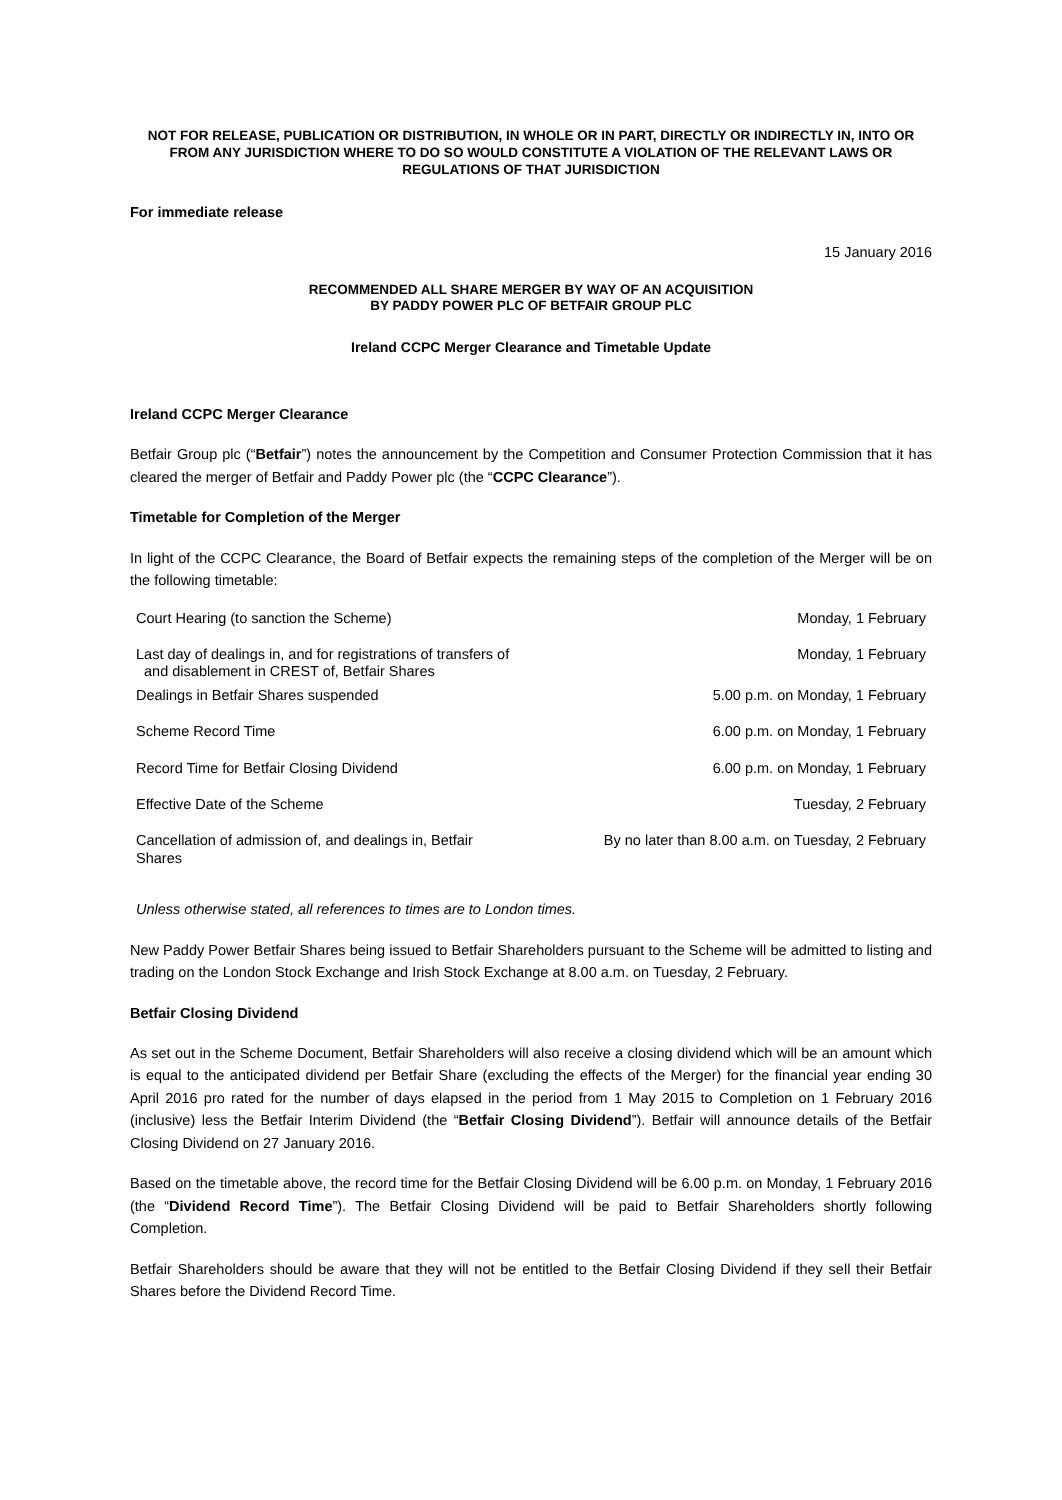NOT FOR RELEASE, PUBLICATION OR DISTRIBUTION, IN WHOLE OR IN PART, DIRECTLY OR INDIRECTLY IN, INTO OR FROM ANY JURISDICTION WHERE TO DO SO WOULD CONSTITUTE A VIOLATION OF THE RELEVANT LAWS OR REGULATIONS OF THAT JURISDICTION
For immediate release
15 January 2016
RECOMMENDED ALL SHARE MERGER BY WAY OF AN ACQUISITION
BY PADDY POWER PLC OF BETFAIR GROUP PLC
Ireland CCPC Merger Clearance and Timetable Update
Ireland CCPC Merger Clearance
Betfair Group plc (“Betfair”) notes the announcement by the Competition and Consumer Protection Commission that it has cleared the merger of Betfair and Paddy Power plc (the “CCPC Clearance”).
Timetable for Completion of the Merger
In light of the CCPC Clearance, the Board of Betfair expects the remaining steps of the completion of the Merger will be on the following timetable:
| Court Hearing (to sanction the Scheme) | Monday, 1 February |
| Last day of dealings in, and for registrations of transfers of and disablement in CREST of, Betfair Shares | Monday, 1 February |
| Dealings in Betfair Shares suspended | 5.00 p.m. on Monday, 1 February |
| Scheme Record Time | 6.00 p.m. on Monday, 1 February |
| Record Time for Betfair Closing Dividend | 6.00 p.m. on Monday, 1 February |
| Effective Date of the Scheme | Tuesday, 2 February |
| Cancellation of admission of, and dealings in, Betfair Shares | By no later than 8.00 a.m. on Tuesday, 2 February |
Unless otherwise stated, all references to times are to London times.
New Paddy Power Betfair Shares being issued to Betfair Shareholders pursuant to the Scheme will be admitted to listing and trading on the London Stock Exchange and Irish Stock Exchange at 8.00 a.m. on Tuesday, 2 February.
Betfair Closing Dividend
As set out in the Scheme Document, Betfair Shareholders will also receive a closing dividend which will be an amount which is equal to the anticipated dividend per Betfair Share (excluding the effects of the Merger) for the financial year ending 30 April 2016 pro rated for the number of days elapsed in the period from 1 May 2015 to Completion on 1 February 2016 (inclusive) less the Betfair Interim Dividend (the “Betfair Closing Dividend”). Betfair will announce details of the Betfair Closing Dividend on 27 January 2016.
Based on the timetable above, the record time for the Betfair Closing Dividend will be 6.00 p.m. on Monday, 1 February 2016 (the “Dividend Record Time”). The Betfair Closing Dividend will be paid to Betfair Shareholders shortly following Completion.
Betfair Shareholders should be aware that they will not be entitled to the Betfair Closing Dividend if they sell their Betfair Shares before the Dividend Record Time.